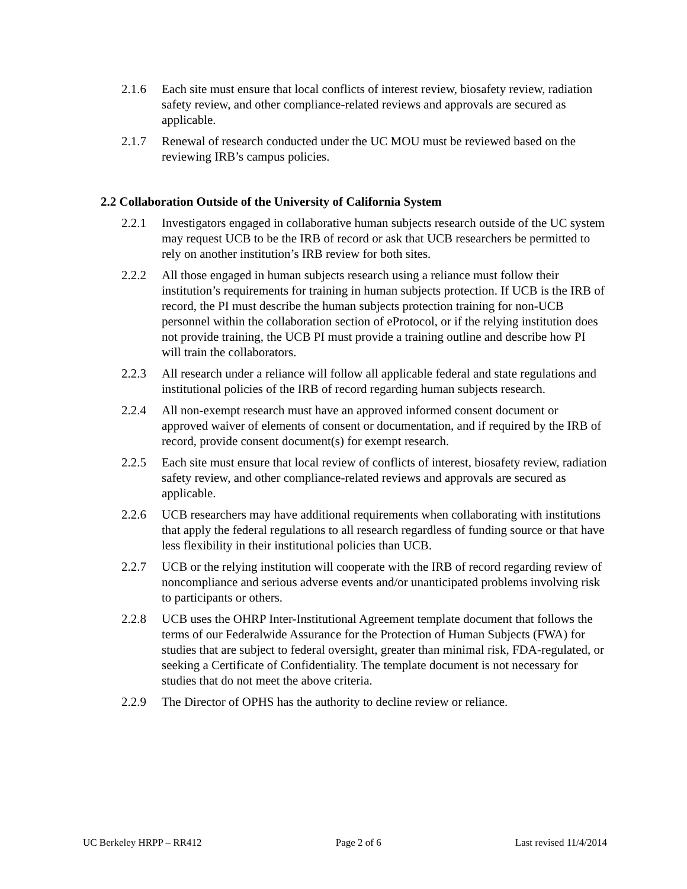2.1.6 Each site must ensure that local conflicts of interest review, biosafety review, radiation safety review, and other compliance-related reviews and approvals are secured as applicable.
2.1.7 Renewal of research conducted under the UC MOU must be reviewed based on the reviewing IRB’s campus policies.
2.2 Collaboration Outside of the University of California System
2.2.1 Investigators engaged in collaborative human subjects research outside of the UC system may request UCB to be the IRB of record or ask that UCB researchers be permitted to rely on another institution’s IRB review for both sites.
2.2.2 All those engaged in human subjects research using a reliance must follow their institution’s requirements for training in human subjects protection. If UCB is the IRB of record, the PI must describe the human subjects protection training for non-UCB personnel within the collaboration section of eProtocol, or if the relying institution does not provide training, the UCB PI must provide a training outline and describe how PI will train the collaborators.
2.2.3 All research under a reliance will follow all applicable federal and state regulations and institutional policies of the IRB of record regarding human subjects research.
2.2.4 All non-exempt research must have an approved informed consent document or approved waiver of elements of consent or documentation, and if required by the IRB of record, provide consent document(s) for exempt research.
2.2.5 Each site must ensure that local review of conflicts of interest, biosafety review, radiation safety review, and other compliance-related reviews and approvals are secured as applicable.
2.2.6 UCB researchers may have additional requirements when collaborating with institutions that apply the federal regulations to all research regardless of funding source or that have less flexibility in their institutional policies than UCB.
2.2.7 UCB or the relying institution will cooperate with the IRB of record regarding review of noncompliance and serious adverse events and/or unanticipated problems involving risk to participants or others.
2.2.8 UCB uses the OHRP Inter-Institutional Agreement template document that follows the terms of our Federalwide Assurance for the Protection of Human Subjects (FWA) for studies that are subject to federal oversight, greater than minimal risk, FDA-regulated, or seeking a Certificate of Confidentiality. The template document is not necessary for studies that do not meet the above criteria.
2.2.9 The Director of OPHS has the authority to decline review or reliance.
UC Berkeley HRPP – RR412 Page 2 of 6 Last revised 11/4/2014